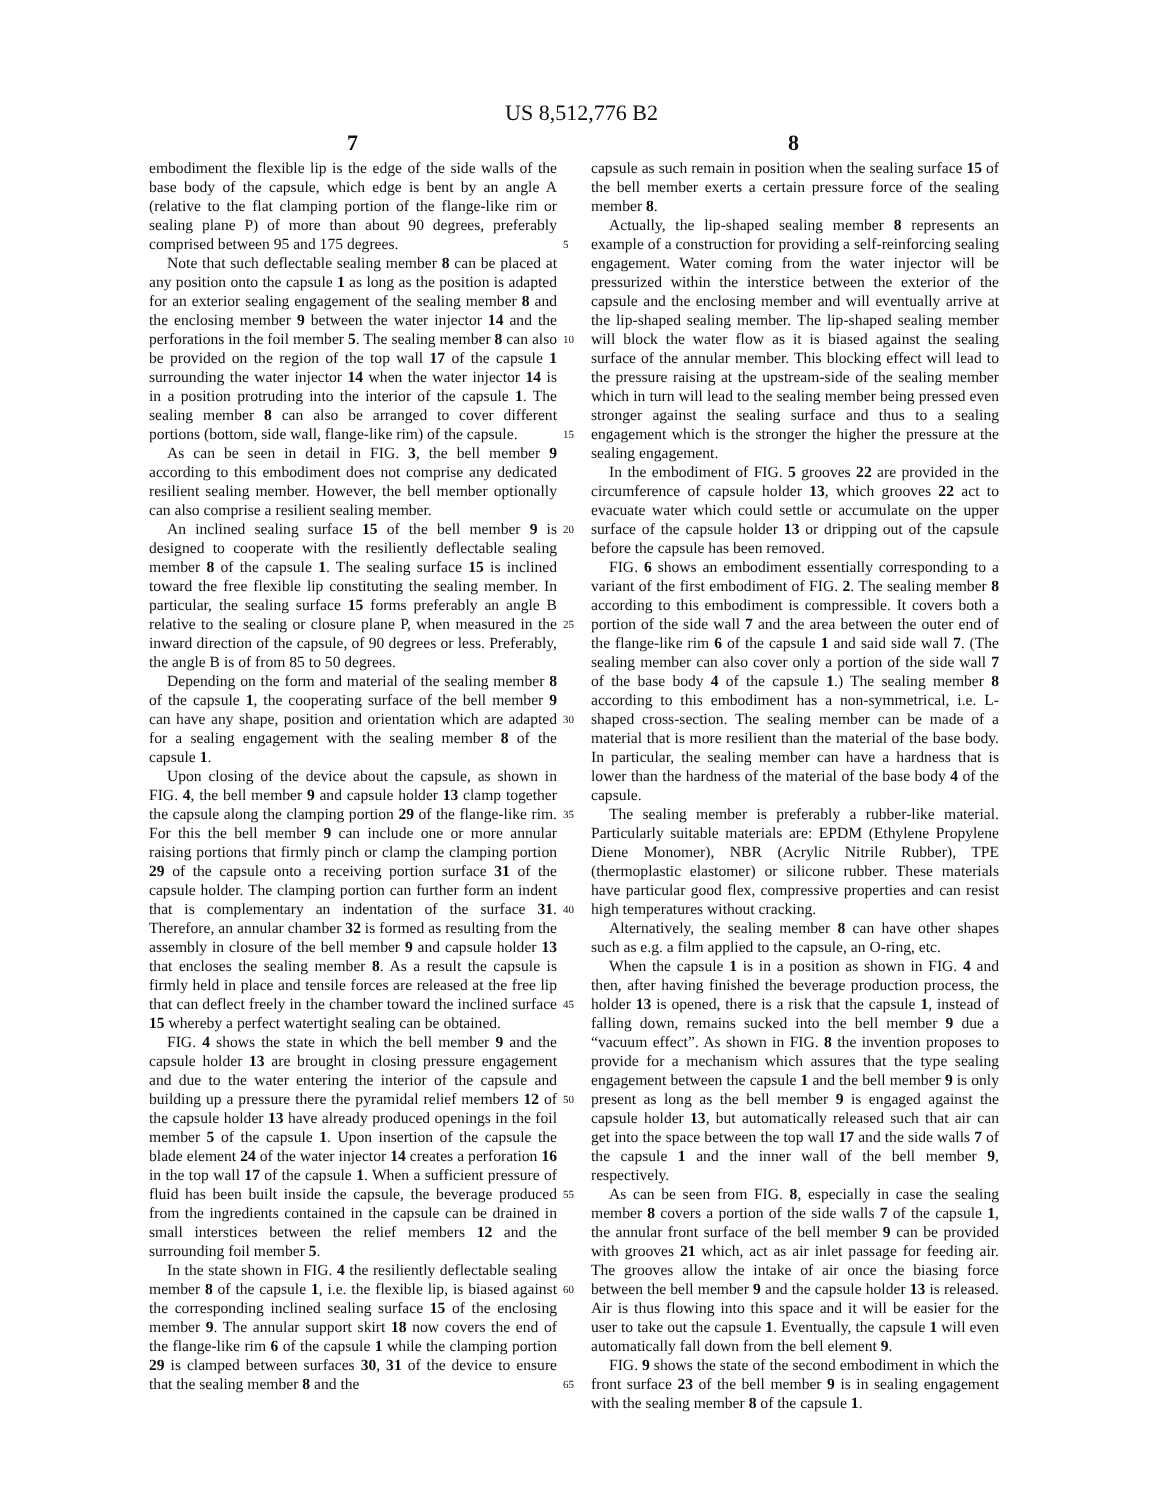US 8,512,776 B2
7 8
embodiment the flexible lip is the edge of the side walls of the base body of the capsule, which edge is bent by an angle A (relative to the flat clamping portion of the flange-like rim or sealing plane P) of more than about 90 degrees, preferably comprised between 95 and 175 degrees.
Note that such deflectable sealing member 8 can be placed at any position onto the capsule 1 as long as the position is adapted for an exterior sealing engagement of the sealing member 8 and the enclosing member 9 between the water injector 14 and the perforations in the foil member 5. The sealing member 8 can also be provided on the region of the top wall 17 of the capsule 1 surrounding the water injector 14 when the water injector 14 is in a position protruding into the interior of the capsule 1. The sealing member 8 can also be arranged to cover different portions (bottom, side wall, flange-like rim) of the capsule.
As can be seen in detail in FIG. 3, the bell member 9 according to this embodiment does not comprise any dedicated resilient sealing member. However, the bell member optionally can also comprise a resilient sealing member.
An inclined sealing surface 15 of the bell member 9 is designed to cooperate with the resiliently deflectable sealing member 8 of the capsule 1. The sealing surface 15 is inclined toward the free flexible lip constituting the sealing member. In particular, the sealing surface 15 forms preferably an angle B relative to the sealing or closure plane P, when measured in the inward direction of the capsule, of 90 degrees or less. Preferably, the angle B is of from 85 to 50 degrees.
Depending on the form and material of the sealing member 8 of the capsule 1, the cooperating surface of the bell member 9 can have any shape, position and orientation which are adapted for a sealing engagement with the sealing member 8 of the capsule 1.
Upon closing of the device about the capsule, as shown in FIG. 4, the bell member 9 and capsule holder 13 clamp together the capsule along the clamping portion 29 of the flange-like rim. For this the bell member 9 can include one or more annular raising portions that firmly pinch or clamp the clamping portion 29 of the capsule onto a receiving portion surface 31 of the capsule holder. The clamping portion can further form an indent that is complementary an indentation of the surface 31. Therefore, an annular chamber 32 is formed as resulting from the assembly in closure of the bell member 9 and capsule holder 13 that encloses the sealing member 8. As a result the capsule is firmly held in place and tensile forces are released at the free lip that can deflect freely in the chamber toward the inclined surface 15 whereby a perfect watertight sealing can be obtained.
FIG. 4 shows the state in which the bell member 9 and the capsule holder 13 are brought in closing pressure engagement and due to the water entering the interior of the capsule and building up a pressure there the pyramidal relief members 12 of the capsule holder 13 have already produced openings in the foil member 5 of the capsule 1. Upon insertion of the capsule the blade element 24 of the water injector 14 creates a perforation 16 in the top wall 17 of the capsule 1. When a sufficient pressure of fluid has been built inside the capsule, the beverage produced from the ingredients contained in the capsule can be drained in small interstices between the relief members 12 and the surrounding foil member 5.
In the state shown in FIG. 4 the resiliently deflectable sealing member 8 of the capsule 1, i.e. the flexible lip, is biased against the corresponding inclined sealing surface 15 of the enclosing member 9. The annular support skirt 18 now covers the end of the flange-like rim 6 of the capsule 1 while the clamping portion 29 is clamped between surfaces 30, 31 of the device to ensure that the sealing member 8 and the
5
10
15
20
25
30
35
40
45
50
55
60
65
capsule as such remain in position when the sealing surface 15 of the bell member exerts a certain pressure force of the sealing member 8.
Actually, the lip-shaped sealing member 8 represents an example of a construction for providing a self-reinforcing sealing engagement. Water coming from the water injector will be pressurized within the interstice between the exterior of the capsule and the enclosing member and will eventually arrive at the lip-shaped sealing member. The lip-shaped sealing member will block the water flow as it is biased against the sealing surface of the annular member. This blocking effect will lead to the pressure raising at the upstream-side of the sealing member which in turn will lead to the sealing member being pressed even stronger against the sealing surface and thus to a sealing engagement which is the stronger the higher the pressure at the sealing engagement.
In the embodiment of FIG. 5 grooves 22 are provided in the circumference of capsule holder 13, which grooves 22 act to evacuate water which could settle or accumulate on the upper surface of the capsule holder 13 or dripping out of the capsule before the capsule has been removed.
FIG. 6 shows an embodiment essentially corresponding to a variant of the first embodiment of FIG. 2. The sealing member 8 according to this embodiment is compressible. It covers both a portion of the side wall 7 and the area between the outer end of the flange-like rim 6 of the capsule 1 and said side wall 7. (The sealing member can also cover only a portion of the side wall 7 of the base body 4 of the capsule 1.) The sealing member 8 according to this embodiment has a non-symmetrical, i.e. L-shaped cross-section. The sealing member can be made of a material that is more resilient than the material of the base body. In particular, the sealing member can have a hardness that is lower than the hardness of the material of the base body 4 of the capsule.
The sealing member is preferably a rubber-like material. Particularly suitable materials are: EPDM (Ethylene Propylene Diene Monomer), NBR (Acrylic Nitrile Rubber), TPE (thermoplastic elastomer) or silicone rubber. These materials have particular good flex, compressive properties and can resist high temperatures without cracking.
Alternatively, the sealing member 8 can have other shapes such as e.g. a film applied to the capsule, an O-ring, etc.
When the capsule 1 is in a position as shown in FIG. 4 and then, after having finished the beverage production process, the holder 13 is opened, there is a risk that the capsule 1, instead of falling down, remains sucked into the bell member 9 due a “vacuum effect”. As shown in FIG. 8 the invention proposes to provide for a mechanism which assures that the type sealing engagement between the capsule 1 and the bell member 9 is only present as long as the bell member 9 is engaged against the capsule holder 13, but automatically released such that air can get into the space between the top wall 17 and the side walls 7 of the capsule 1 and the inner wall of the bell member 9, respectively.
As can be seen from FIG. 8, especially in case the sealing member 8 covers a portion of the side walls 7 of the capsule 1, the annular front surface of the bell member 9 can be provided with grooves 21 which, act as air inlet passage for feeding air. The grooves allow the intake of air once the biasing force between the bell member 9 and the capsule holder 13 is released. Air is thus flowing into this space and it will be easier for the user to take out the capsule 1. Eventually, the capsule 1 will even automatically fall down from the bell element 9.
FIG. 9 shows the state of the second embodiment in which the front surface 23 of the bell member 9 is in sealing engagement with the sealing member 8 of the capsule 1.